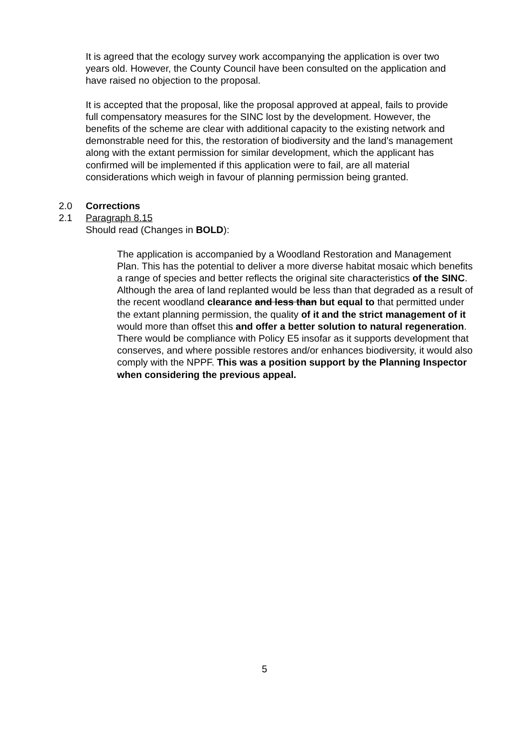It is agreed that the ecology survey work accompanying the application is over two years old. However, the County Council have been consulted on the application and have raised no objection to the proposal.
It is accepted that the proposal, like the proposal approved at appeal, fails to provide full compensatory measures for the SINC lost by the development. However, the benefits of the scheme are clear with additional capacity to the existing network and demonstrable need for this, the restoration of biodiversity and the land’s management along with the extant permission for similar development, which the applicant has confirmed will be implemented if this application were to fail, are all material considerations which weigh in favour of planning permission being granted.
2.0 Corrections
2.1 Paragraph 8.15
Should read (Changes in BOLD):
The application is accompanied by a Woodland Restoration and Management Plan. This has the potential to deliver a more diverse habitat mosaic which benefits a range of species and better reflects the original site characteristics of the SINC. Although the area of land replanted would be less than that degraded as a result of the recent woodland clearance and less than but equal to that permitted under the extant planning permission, the quality of it and the strict management of it would more than offset this and offer a better solution to natural regeneration. There would be compliance with Policy E5 insofar as it supports development that conserves, and where possible restores and/or enhances biodiversity, it would also comply with the NPPF. This was a position support by the Planning Inspector when considering the previous appeal.
5